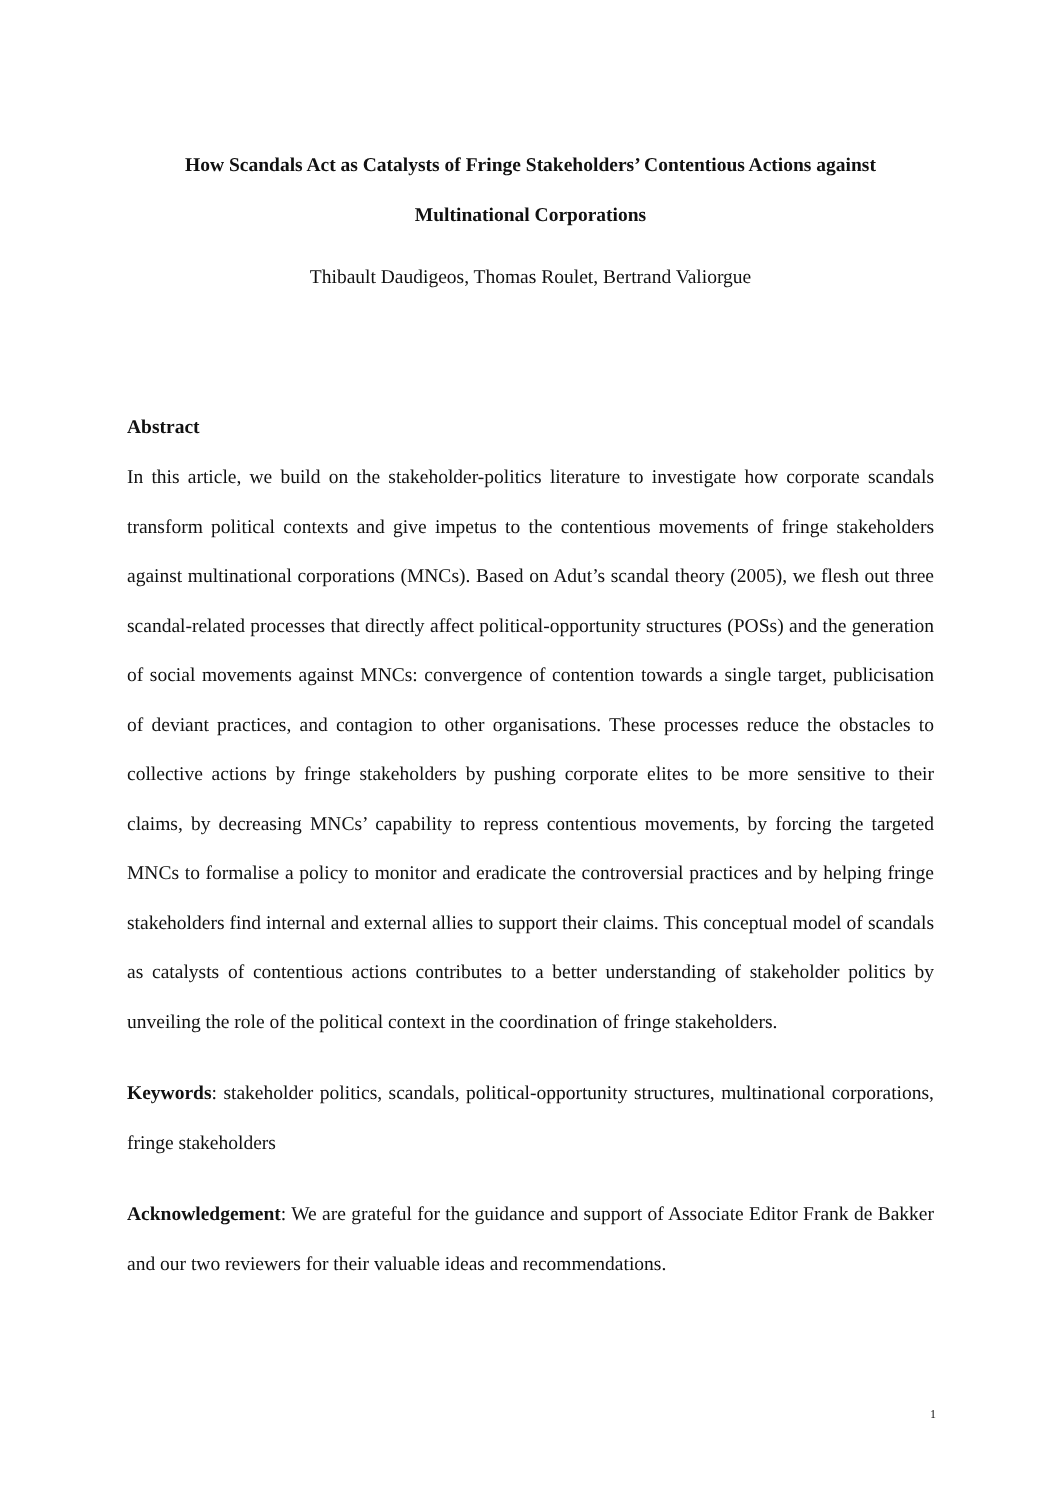How Scandals Act as Catalysts of Fringe Stakeholders’ Contentious Actions against Multinational Corporations
Thibault Daudigeos, Thomas Roulet, Bertrand Valiorgue
Abstract
In this article, we build on the stakeholder-politics literature to investigate how corporate scandals transform political contexts and give impetus to the contentious movements of fringe stakeholders against multinational corporations (MNCs). Based on Adut’s scandal theory (2005), we flesh out three scandal-related processes that directly affect political-opportunity structures (POSs) and the generation of social movements against MNCs: convergence of contention towards a single target, publicisation of deviant practices, and contagion to other organisations. These processes reduce the obstacles to collective actions by fringe stakeholders by pushing corporate elites to be more sensitive to their claims, by decreasing MNCs’ capability to repress contentious movements, by forcing the targeted MNCs to formalise a policy to monitor and eradicate the controversial practices and by helping fringe stakeholders find internal and external allies to support their claims. This conceptual model of scandals as catalysts of contentious actions contributes to a better understanding of stakeholder politics by unveiling the role of the political context in the coordination of fringe stakeholders.
Keywords: stakeholder politics, scandals, political-opportunity structures, multinational corporations, fringe stakeholders
Acknowledgement: We are grateful for the guidance and support of Associate Editor Frank de Bakker and our two reviewers for their valuable ideas and recommendations.
1